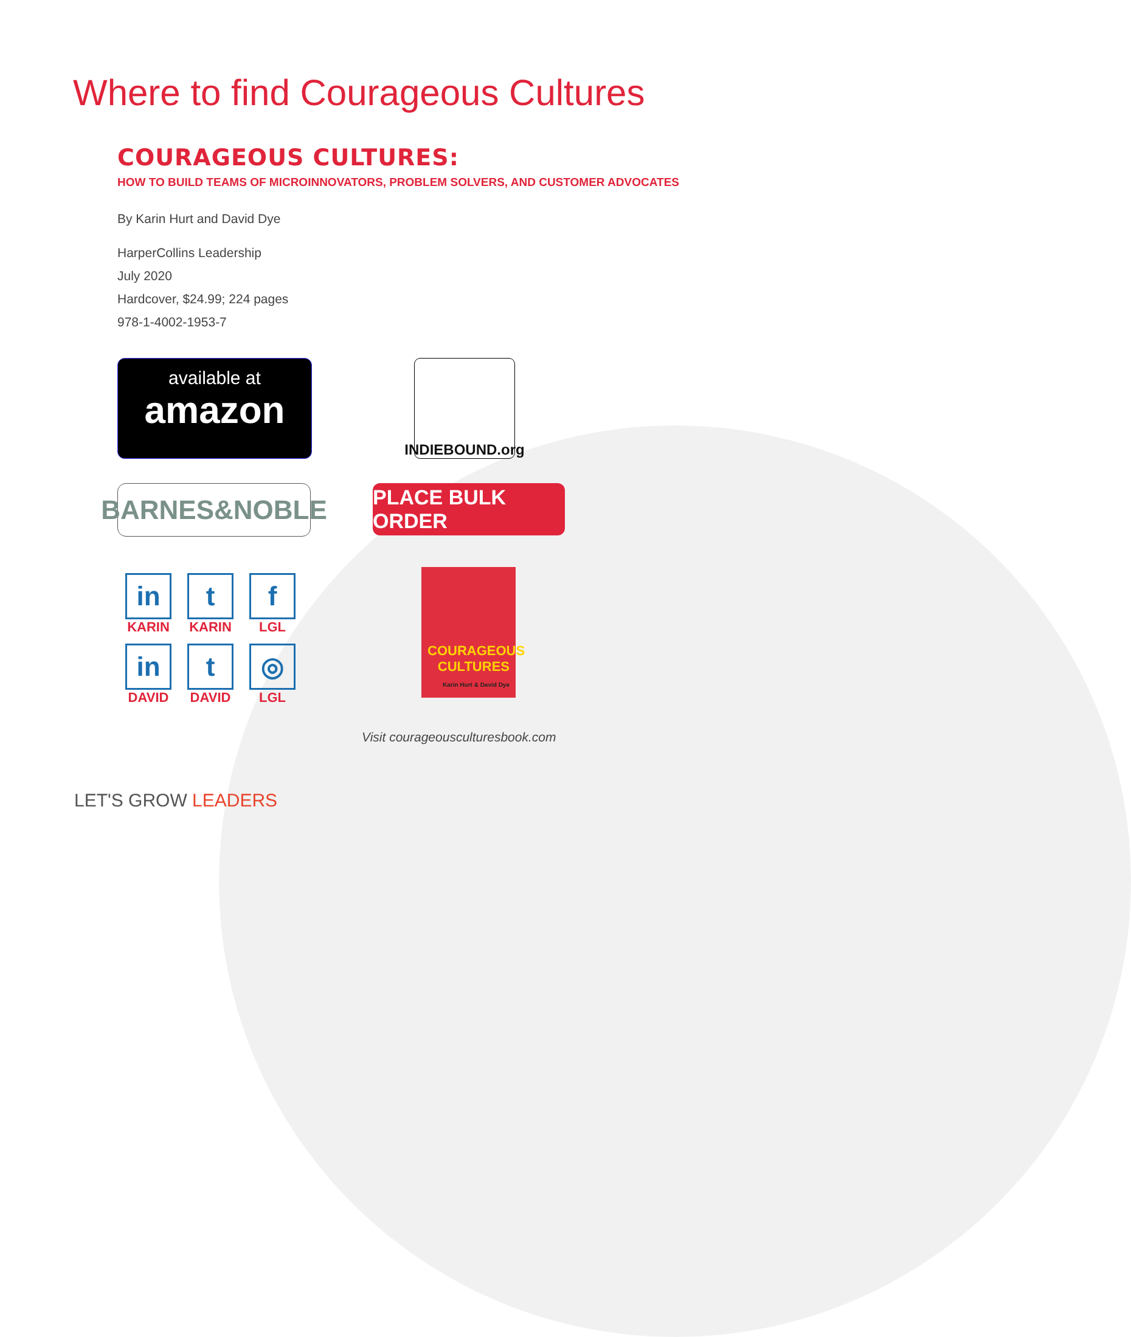Where to find Courageous Cultures
COURAGEOUS CULTURES:
HOW TO BUILD TEAMS OF MICROINNOVATORS, PROBLEM SOLVERS, AND CUSTOMER ADVOCATES
By Karin Hurt and David Dye
HarperCollins Leadership
July 2020
Hardcover, $24.99; 224 pages
978-1-4002-1953-7
available at
amazon
INDIEBOUND.org
BARNES&NOBLE
PLACE BULK ORDER
in
KARIN
t
KARIN
f
LGL
in
DAVID
t
DAVID
◎
LGL
COURAGEOUS CULTURES
Karin Hurt & David Dye
Visit courageousculturesbook.com
LET'S GROW LEADERS